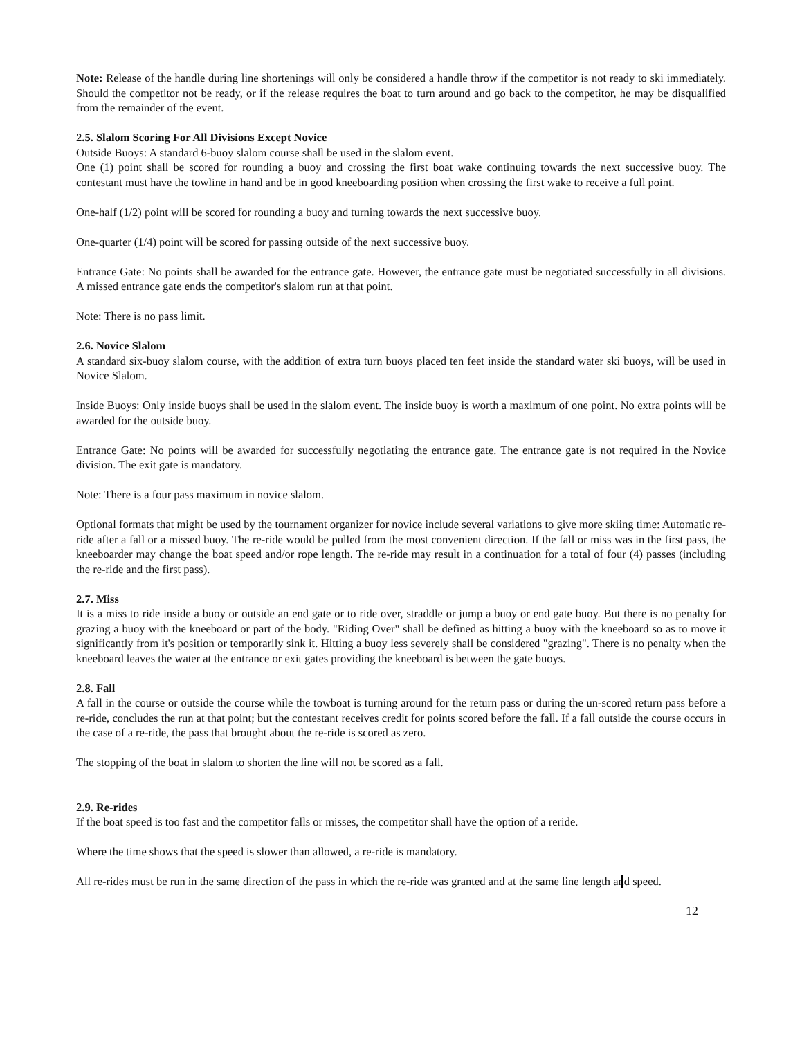Note: Release of the handle during line shortenings will only be considered a handle throw if the competitor is not ready to ski immediately. Should the competitor not be ready, or if the release requires the boat to turn around and go back to the competitor, he may be disqualified from the remainder of the event.
2.5. Slalom Scoring For All Divisions Except Novice
Outside Buoys: A standard 6-buoy slalom course shall be used in the slalom event.
One (1) point shall be scored for rounding a buoy and crossing the first boat wake continuing towards the next successive buoy. The contestant must have the towline in hand and be in good kneeboarding position when crossing the first wake to receive a full point.
One-half (1/2) point will be scored for rounding a buoy and turning towards the next successive buoy.
One-quarter (1/4) point will be scored for passing outside of the next successive buoy.
Entrance Gate: No points shall be awarded for the entrance gate. However, the entrance gate must be negotiated successfully in all divisions. A missed entrance gate ends the competitor's slalom run at that point.
Note: There is no pass limit.
2.6. Novice Slalom
A standard six-buoy slalom course, with the addition of extra turn buoys placed ten feet inside the standard water ski buoys, will be used in Novice Slalom.
Inside Buoys: Only inside buoys shall be used in the slalom event. The inside buoy is worth a maximum of one point. No extra points will be awarded for the outside buoy.
Entrance Gate: No points will be awarded for successfully negotiating the entrance gate. The entrance gate is not required in the Novice division. The exit gate is mandatory.
Note: There is a four pass maximum in novice slalom.
Optional formats that might be used by the tournament organizer for novice include several variations to give more skiing time: Automatic re-ride after a fall or a missed buoy. The re-ride would be pulled from the most convenient direction. If the fall or miss was in the first pass, the kneeboarder may change the boat speed and/or rope length. The re-ride may result in a continuation for a total of four (4) passes (including the re-ride and the first pass).
2.7. Miss
It is a miss to ride inside a buoy or outside an end gate or to ride over, straddle or jump a buoy or end gate buoy. But there is no penalty for grazing a buoy with the kneeboard or part of the body. "Riding Over" shall be defined as hitting a buoy with the kneeboard so as to move it significantly from it's position or temporarily sink it. Hitting a buoy less severely shall be considered "grazing". There is no penalty when the kneeboard leaves the water at the entrance or exit gates providing the kneeboard is between the gate buoys.
2.8. Fall
A fall in the course or outside the course while the towboat is turning around for the return pass or during the un-scored return pass before a re-ride, concludes the run at that point; but the contestant receives credit for points scored before the fall. If a fall outside the course occurs in the case of a re-ride, the pass that brought about the re-ride is scored as zero.
The stopping of the boat in slalom to shorten the line will not be scored as a fall.
2.9. Re-rides
If the boat speed is too fast and the competitor falls or misses, the competitor shall have the option of a reride.
Where the time shows that the speed is slower than allowed, a re-ride is mandatory.
All re-rides must be run in the same direction of the pass in which the re-ride was granted and at the same line length and speed.
12